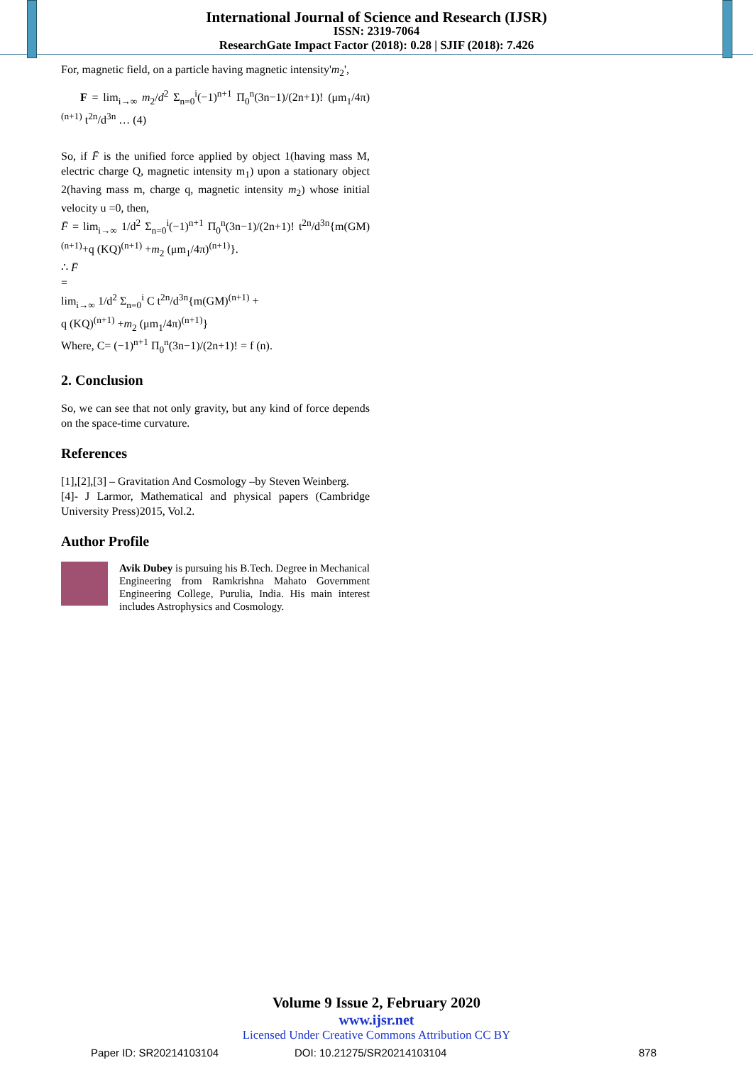International Journal of Science and Research (IJSR)
ISSN: 2319-7064
ResearchGate Impact Factor (2018): 0.28 | SJIF (2018): 7.426
For, magnetic field, on a particle having magnetic intensity'm<sub>2</sub>',
F = lim<sub>i→∞</sub> m<sub>2</sub>/d<sup>2</sup> Σ<sub>n=0</sub><sup>i</sup>(−1)<sup>n+1</sup> Π<sub>0</sub><sup>n</sup>(3n−1)/(2n+1)! (μm<sub>1</sub>/4π)<sup>(n+1)</sup> t<sup>2n</sup>/d<sup>3n</sup> … (4)
So, if F̄ is the unified force applied by object 1(having mass M, electric charge Q, magnetic intensity m<sub>1</sub>) upon a stationary object 2(having mass m, charge q, magnetic intensity m<sub>2</sub>) whose initial velocity u =0, then,
F̄ = lim<sub>i→∞</sub> 1/d<sup>2</sup> Σ<sub>n=0</sub><sup>i</sup>(−1)<sup>n+1</sup> Π<sub>0</sub><sup>n</sup>(3n−1)/(2n+1)! t<sup>2n</sup>/d<sup>3n</sup>{m(GM)<sup>(n+1)</sup>+q (KQ)<sup>(n+1)</sup> +m<sub>2</sub> (μm<sub>1</sub>/4π)<sup>(n+1)</sup>}.
∴ F̄
=
lim<sub>i→∞</sub> 1/d<sup>2</sup> Σ<sub>n=0</sub><sup>i</sup> C t<sup>2n</sup>/d<sup>3n</sup>{m(GM)<sup>(n+1)</sup> +
q (KQ)<sup>(n+1)</sup> +m<sub>2</sub> (μm<sub>1</sub>/4π)<sup>(n+1)</sup>}
Where, C= (−1)<sup>n+1</sup> Π<sub>0</sub><sup>n</sup>(3n−1)/(2n+1)! = f (n).
2. Conclusion
So, we can see that not only gravity, but any kind of force depends on the space-time curvature.
References
[1],[2],[3] – Gravitation And Cosmology –by Steven Weinberg.
[4]- J Larmor, Mathematical and physical papers (Cambridge University Press)2015, Vol.2.
Author Profile
Avik Dubey is pursuing his B.Tech. Degree in Mechanical Engineering from Ramkrishna Mahato Government Engineering College, Purulia, India. His main interest includes Astrophysics and Cosmology.
Volume 9 Issue 2, February 2020
www.ijsr.net
Licensed Under Creative Commons Attribution CC BY
Paper ID: SR20214103104 DOI: 10.21275/SR20214103104 878